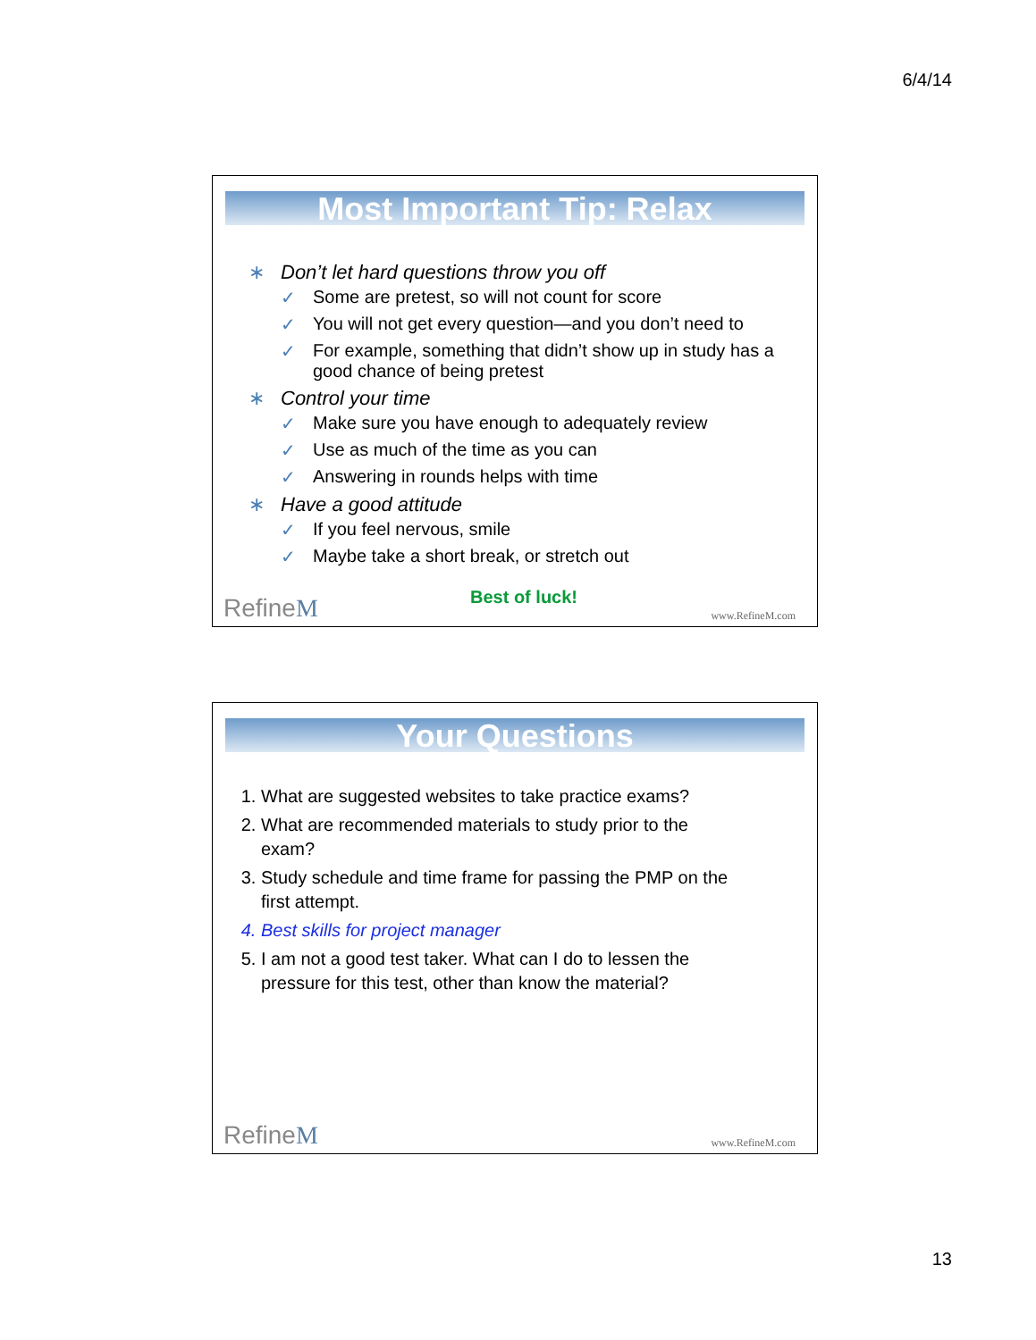6/4/14
Most Important Tip: Relax
∗ Don’t let hard questions throw you off
✓
Some are pretest, so will not count for score
✓
You will not get every question—and you don’t need to
✓
For example, something that didn’t show up in study has a good chance of being pretest
∗ Control your time
✓
Make sure you have enough to adequately review
✓ Use as much of the time as you can
✓ Answering in rounds helps with time
∗ Have a good attitude
✓ If you feel nervous, smile
✓ Maybe take a short break, or stretch out
Best of luck!
RefineM
www.RefineM.com
Your Questions
1. What are suggested websites to take practice exams?
2. What are recommended materials to study prior to the exam?
3. Study schedule and time frame for passing the PMP on the first attempt.
4. Best skills for project manager
5. I am not a good test taker. What can I do to lessen the pressure for this test, other than know the material?
RefineM
www.RefineM.com
13